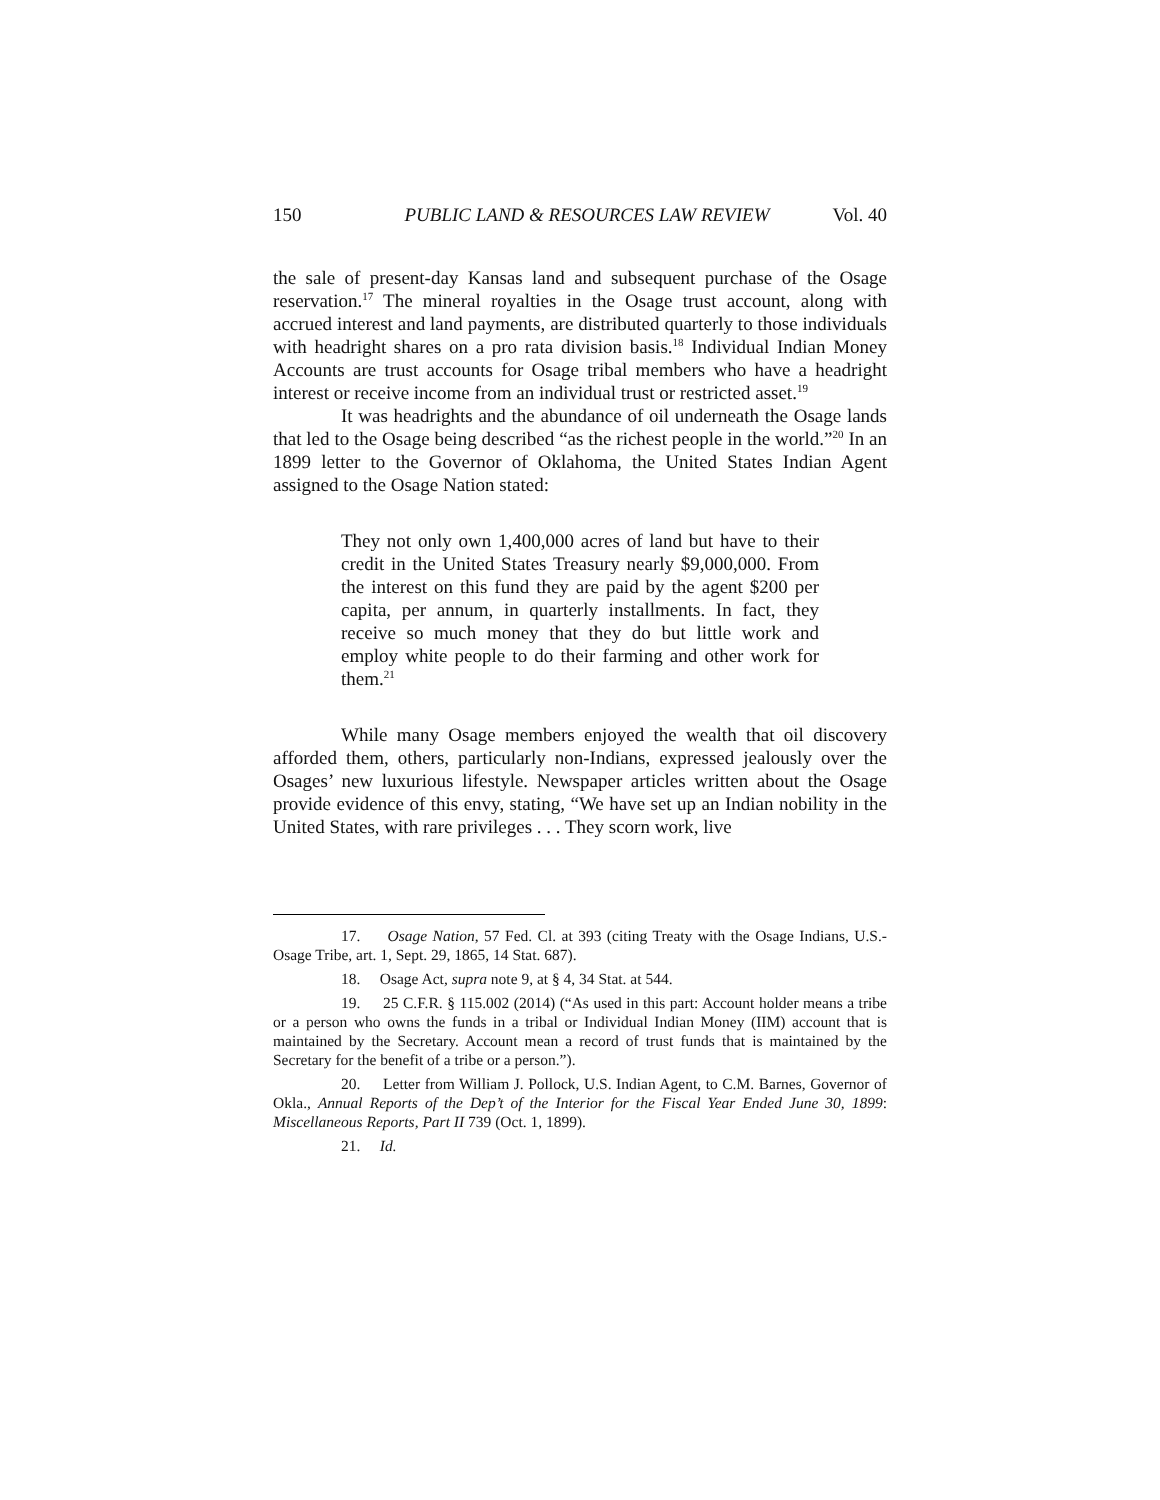150 PUBLIC LAND & RESOURCES LAW REVIEW Vol. 40
the sale of present-day Kansas land and subsequent purchase of the Osage reservation.<sup>17</sup> The mineral royalties in the Osage trust account, along with accrued interest and land payments, are distributed quarterly to those individuals with headright shares on a pro rata division basis.<sup>18</sup> Individual Indian Money Accounts are trust accounts for Osage tribal members who have a headright interest or receive income from an individual trust or restricted asset.<sup>19</sup>
It was headrights and the abundance of oil underneath the Osage lands that led to the Osage being described “as the richest people in the world.”<sup>20</sup> In an 1899 letter to the Governor of Oklahoma, the United States Indian Agent assigned to the Osage Nation stated:
They not only own 1,400,000 acres of land but have to their credit in the United States Treasury nearly $9,000,000. From the interest on this fund they are paid by the agent $200 per capita, per annum, in quarterly installments. In fact, they receive so much money that they do but little work and employ white people to do their farming and other work for them.<sup>21</sup>
While many Osage members enjoyed the wealth that oil discovery afforded them, others, particularly non-Indians, expressed jealously over the Osages’ new luxurious lifestyle. Newspaper articles written about the Osage provide evidence of this envy, stating, “We have set up an Indian nobility in the United States, with rare privileges . . . They scorn work, live
17. Osage Nation, 57 Fed. Cl. at 393 (citing Treaty with the Osage Indians, U.S.-Osage Tribe, art. 1, Sept. 29, 1865, 14 Stat. 687).
18. Osage Act, supra note 9, at § 4, 34 Stat. at 544.
19. 25 C.F.R. § 115.002 (2014) (“As used in this part: Account holder means a tribe or a person who owns the funds in a tribal or Individual Indian Money (IIM) account that is maintained by the Secretary. Account mean a record of trust funds that is maintained by the Secretary for the benefit of a tribe or a person.”).
20. Letter from William J. Pollock, U.S. Indian Agent, to C.M. Barnes, Governor of Okla., Annual Reports of the Dep’t of the Interior for the Fiscal Year Ended June 30, 1899: Miscellaneous Reports, Part II 739 (Oct. 1, 1899).
21. Id.